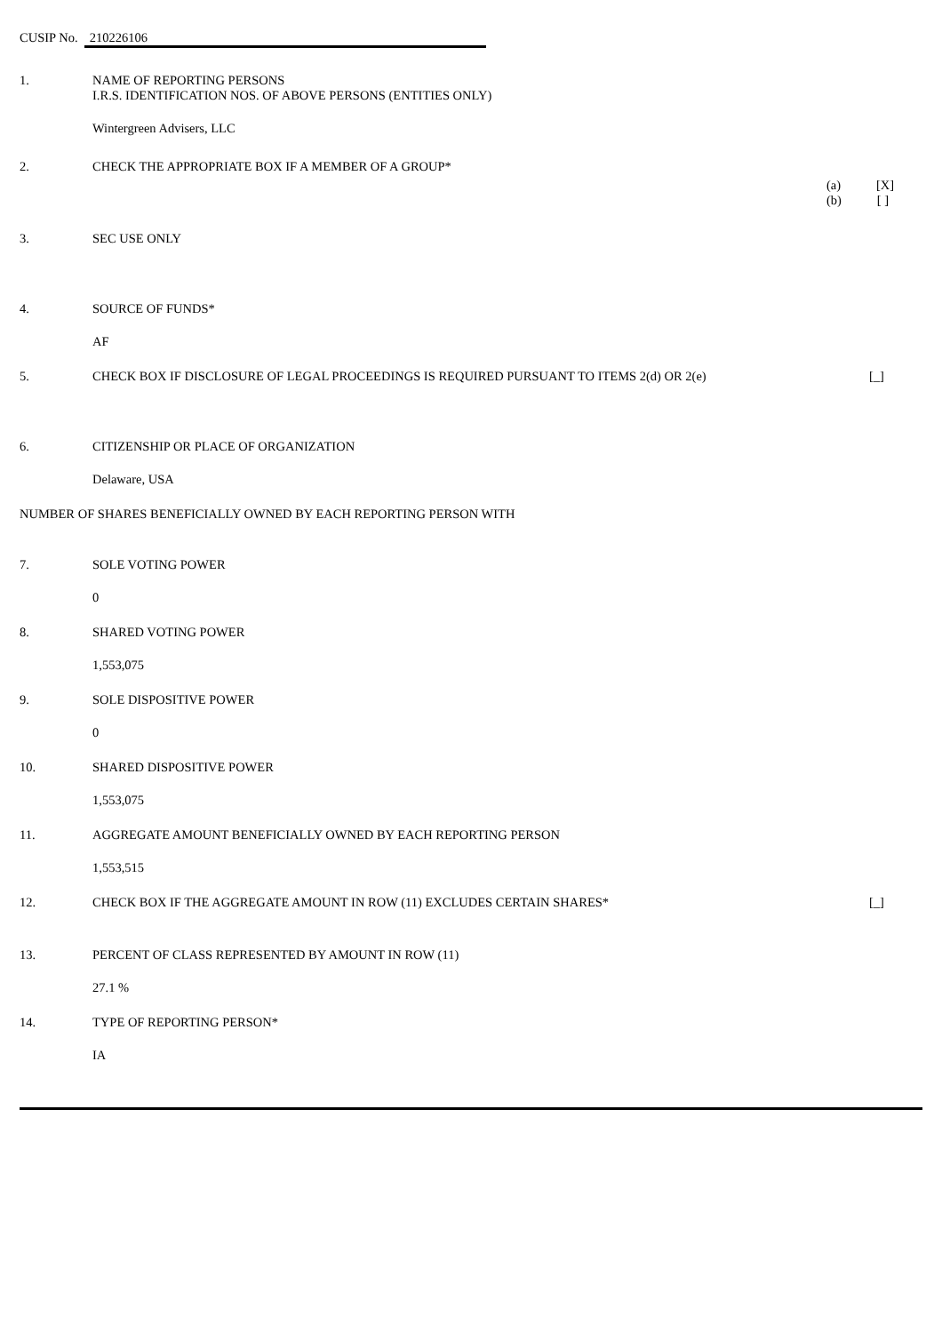CUSIP No. 210226106
1. NAME OF REPORTING PERSONS
I.R.S. IDENTIFICATION NOS. OF ABOVE PERSONS (ENTITIES ONLY)
Wintergreen Advisers, LLC
2. CHECK THE APPROPRIATE BOX IF A MEMBER OF A GROUP*
(a) [X]
(b) [ ]
3. SEC USE ONLY
4. SOURCE OF FUNDS*
AF
5. CHECK BOX IF DISCLOSURE OF LEGAL PROCEEDINGS IS REQUIRED PURSUANT TO ITEMS 2(d) OR 2(e) [_]
6. CITIZENSHIP OR PLACE OF ORGANIZATION
Delaware, USA
NUMBER OF SHARES BENEFICIALLY OWNED BY EACH REPORTING PERSON WITH
7. SOLE VOTING POWER
0
8. SHARED VOTING POWER
1,553,075
9. SOLE DISPOSITIVE POWER
0
10. SHARED DISPOSITIVE POWER
1,553,075
11. AGGREGATE AMOUNT BENEFICIALLY OWNED BY EACH REPORTING PERSON
1,553,515
12. CHECK BOX IF THE AGGREGATE AMOUNT IN ROW (11) EXCLUDES CERTAIN SHARES* [_]
13. PERCENT OF CLASS REPRESENTED BY AMOUNT IN ROW (11)
27.1 %
14. TYPE OF REPORTING PERSON*
IA